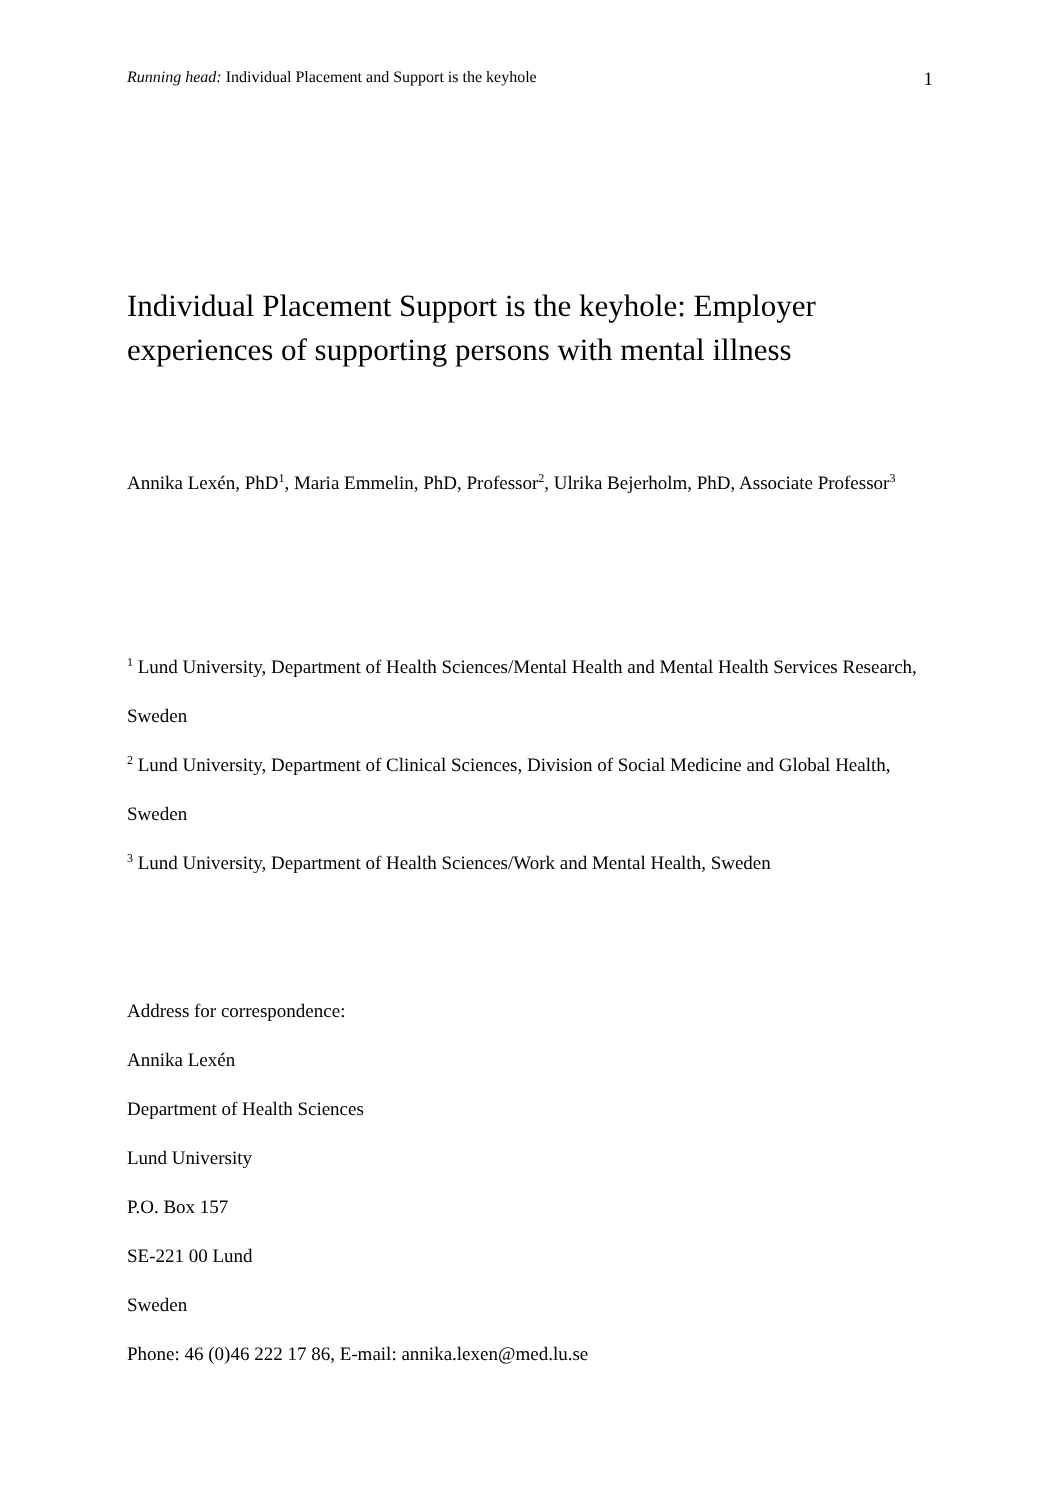Running head: Individual Placement and Support is the keyhole 1
Individual Placement Support is the keyhole: Employer experiences of supporting persons with mental illness
Annika Lexén, PhD<sup>1</sup>, Maria Emmelin, PhD, Professor<sup>2</sup>, Ulrika Bejerholm, PhD, Associate Professor<sup>3</sup>
<sup>1</sup> Lund University, Department of Health Sciences/Mental Health and Mental Health Services Research, Sweden
<sup>2</sup> Lund University, Department of Clinical Sciences, Division of Social Medicine and Global Health, Sweden
<sup>3</sup> Lund University, Department of Health Sciences/Work and Mental Health, Sweden
Address for correspondence:
Annika Lexén
Department of Health Sciences
Lund University
P.O. Box 157
SE-221 00 Lund
Sweden
Phone: 46 (0)46 222 17 86, E-mail: annika.lexen@med.lu.se